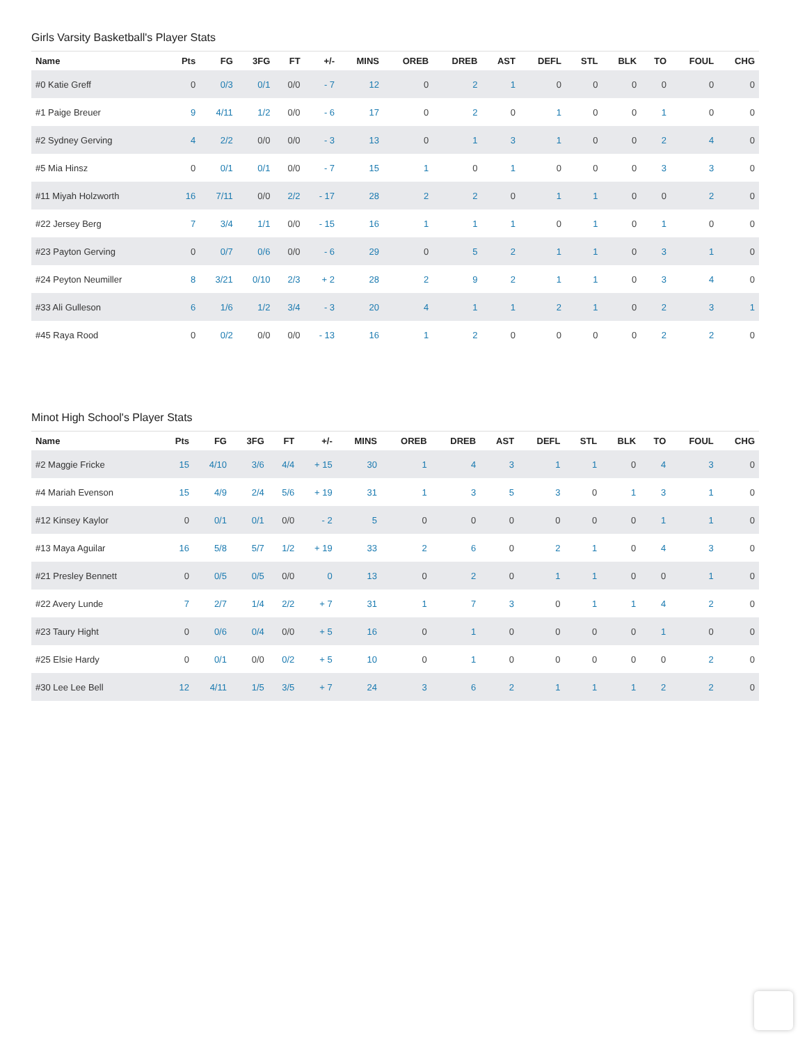Girls Varsity Basketball's Player Stats
| Name | Pts | FG | 3FG | FT | +/- | MINS | OREB | DREB | AST | DEFL | STL | BLK | TO | FOUL | CHG |
| --- | --- | --- | --- | --- | --- | --- | --- | --- | --- | --- | --- | --- | --- | --- | --- |
| #0 Katie Greff | 0 | 0/3 | 0/1 | 0/0 | - 7 | 12 | 0 | 2 | 1 | 0 | 0 | 0 | 0 | 0 | 0 |
| #1 Paige Breuer | 9 | 4/11 | 1/2 | 0/0 | - 6 | 17 | 0 | 2 | 0 | 1 | 0 | 0 | 1 | 0 | 0 |
| #2 Sydney Gerving | 4 | 2/2 | 0/0 | 0/0 | - 3 | 13 | 0 | 1 | 3 | 1 | 0 | 0 | 2 | 4 | 0 |
| #5 Mia Hinsz | 0 | 0/1 | 0/1 | 0/0 | - 7 | 15 | 1 | 0 | 1 | 0 | 0 | 0 | 3 | 3 | 0 |
| #11 Miyah Holzworth | 16 | 7/11 | 0/0 | 2/2 | - 17 | 28 | 2 | 2 | 0 | 1 | 1 | 0 | 0 | 2 | 0 |
| #22 Jersey Berg | 7 | 3/4 | 1/1 | 0/0 | - 15 | 16 | 1 | 1 | 1 | 0 | 1 | 0 | 1 | 0 | 0 |
| #23 Payton Gerving | 0 | 0/7 | 0/6 | 0/0 | - 6 | 29 | 0 | 5 | 2 | 1 | 1 | 0 | 3 | 1 | 0 |
| #24 Peyton Neumiller | 8 | 3/21 | 0/10 | 2/3 | + 2 | 28 | 2 | 9 | 2 | 1 | 1 | 0 | 3 | 4 | 0 |
| #33 Ali Gulleson | 6 | 1/6 | 1/2 | 3/4 | - 3 | 20 | 4 | 1 | 1 | 2 | 1 | 0 | 2 | 3 | 1 |
| #45 Raya Rood | 0 | 0/2 | 0/0 | 0/0 | - 13 | 16 | 1 | 2 | 0 | 0 | 0 | 0 | 2 | 2 | 0 |
Minot High School's Player Stats
| Name | Pts | FG | 3FG | FT | +/- | MINS | OREB | DREB | AST | DEFL | STL | BLK | TO | FOUL | CHG |
| --- | --- | --- | --- | --- | --- | --- | --- | --- | --- | --- | --- | --- | --- | --- | --- |
| #2 Maggie Fricke | 15 | 4/10 | 3/6 | 4/4 | + 15 | 30 | 1 | 4 | 3 | 1 | 1 | 0 | 4 | 3 | 0 |
| #4 Mariah Evenson | 15 | 4/9 | 2/4 | 5/6 | + 19 | 31 | 1 | 3 | 5 | 3 | 0 | 1 | 3 | 1 | 0 |
| #12 Kinsey Kaylor | 0 | 0/1 | 0/1 | 0/0 | - 2 | 5 | 0 | 0 | 0 | 0 | 0 | 0 | 1 | 1 | 0 |
| #13 Maya Aguilar | 16 | 5/8 | 5/7 | 1/2 | + 19 | 33 | 2 | 6 | 0 | 2 | 1 | 0 | 4 | 3 | 0 |
| #21 Presley Bennett | 0 | 0/5 | 0/5 | 0/0 | 0 | 13 | 0 | 2 | 0 | 1 | 1 | 0 | 0 | 1 | 0 |
| #22 Avery Lunde | 7 | 2/7 | 1/4 | 2/2 | + 7 | 31 | 1 | 7 | 3 | 0 | 1 | 1 | 4 | 2 | 0 |
| #23 Taury Hight | 0 | 0/6 | 0/4 | 0/0 | + 5 | 16 | 0 | 1 | 0 | 0 | 0 | 0 | 1 | 0 | 0 |
| #25 Elsie Hardy | 0 | 0/1 | 0/0 | 0/2 | + 5 | 10 | 0 | 1 | 0 | 0 | 0 | 0 | 0 | 2 | 0 |
| #30 Lee Lee Bell | 12 | 4/11 | 1/5 | 3/5 | + 7 | 24 | 3 | 6 | 2 | 1 | 1 | 1 | 2 | 2 | 0 |